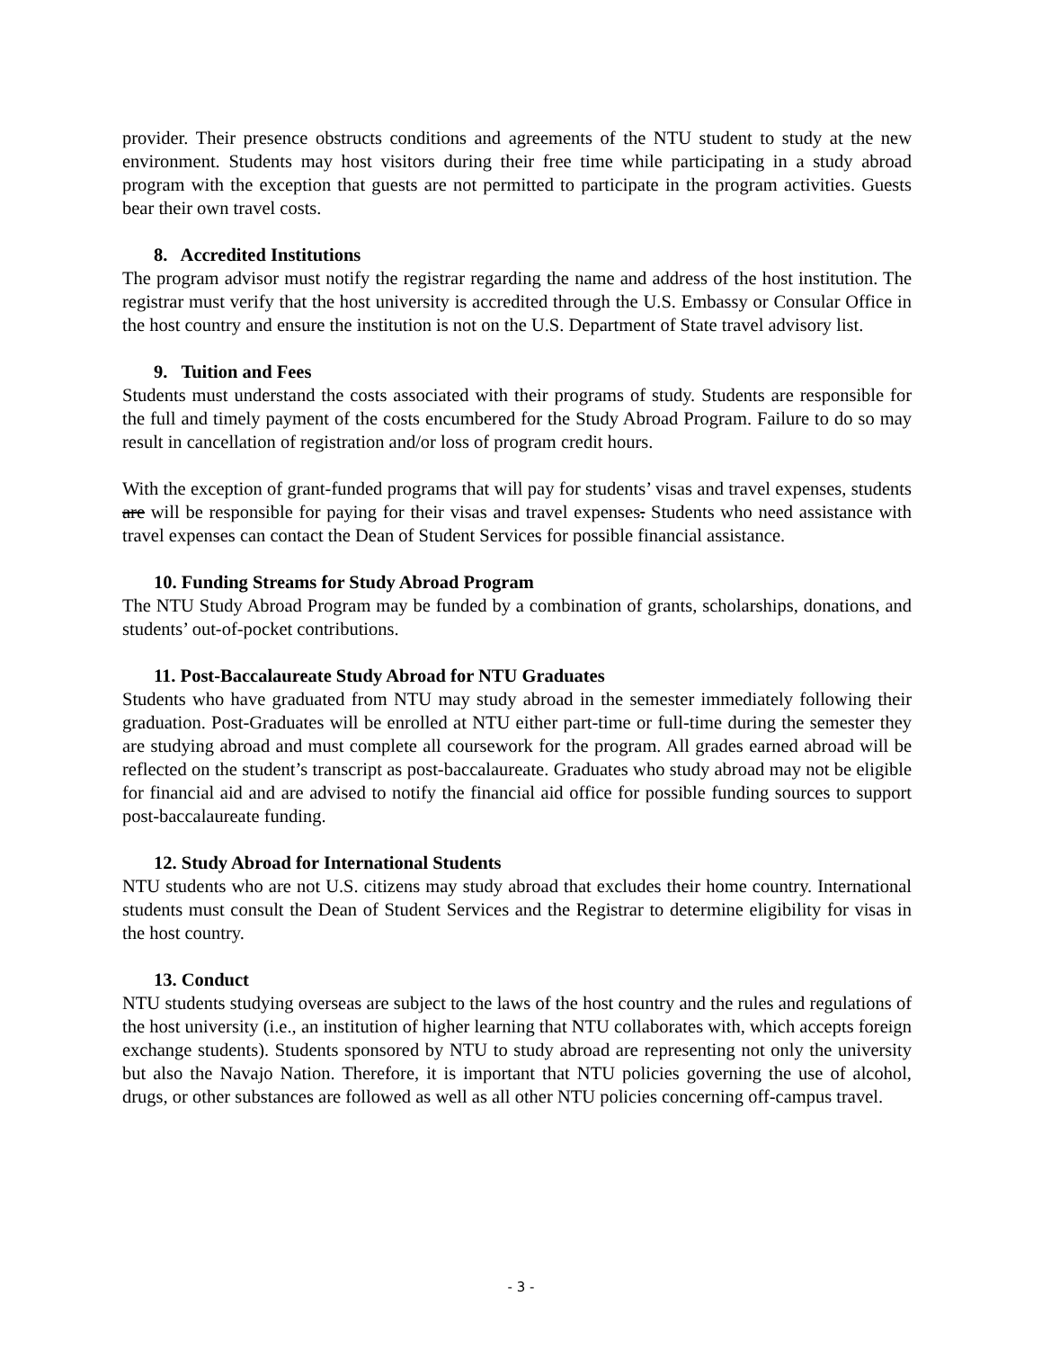provider. Their presence obstructs conditions and agreements of the NTU student to study at the new environment. Students may host visitors during their free time while participating in a study abroad program with the exception that guests are not permitted to participate in the program activities. Guests bear their own travel costs.
8. Accredited Institutions
The program advisor must notify the registrar regarding the name and address of the host institution. The registrar must verify that the host university is accredited through the U.S. Embassy or Consular Office in the host country and ensure the institution is not on the U.S. Department of State travel advisory list.
9. Tuition and Fees
Students must understand the costs associated with their programs of study. Students are responsible for the full and timely payment of the costs encumbered for the Study Abroad Program. Failure to do so may result in cancellation of registration and/or loss of program credit hours.
With the exception of grant-funded programs that will pay for students’ visas and travel expenses, students are will be responsible for paying for their visas and travel expenses. Students who need assistance with travel expenses can contact the Dean of Student Services for possible financial assistance.
10. Funding Streams for Study Abroad Program
The NTU Study Abroad Program may be funded by a combination of grants, scholarships, donations, and students’ out-of-pocket contributions.
11. Post-Baccalaureate Study Abroad for NTU Graduates
Students who have graduated from NTU may study abroad in the semester immediately following their graduation. Post-Graduates will be enrolled at NTU either part-time or full-time during the semester they are studying abroad and must complete all coursework for the program. All grades earned abroad will be reflected on the student’s transcript as post-baccalaureate. Graduates who study abroad may not be eligible for financial aid and are advised to notify the financial aid office for possible funding sources to support post-baccalaureate funding.
12. Study Abroad for International Students
NTU students who are not U.S. citizens may study abroad that excludes their home country. International students must consult the Dean of Student Services and the Registrar to determine eligibility for visas in the host country.
13. Conduct
NTU students studying overseas are subject to the laws of the host country and the rules and regulations of the host university (i.e., an institution of higher learning that NTU collaborates with, which accepts foreign exchange students). Students sponsored by NTU to study abroad are representing not only the university but also the Navajo Nation. Therefore, it is important that NTU policies governing the use of alcohol, drugs, or other substances are followed as well as all other NTU policies concerning off-campus travel.
- 3 -